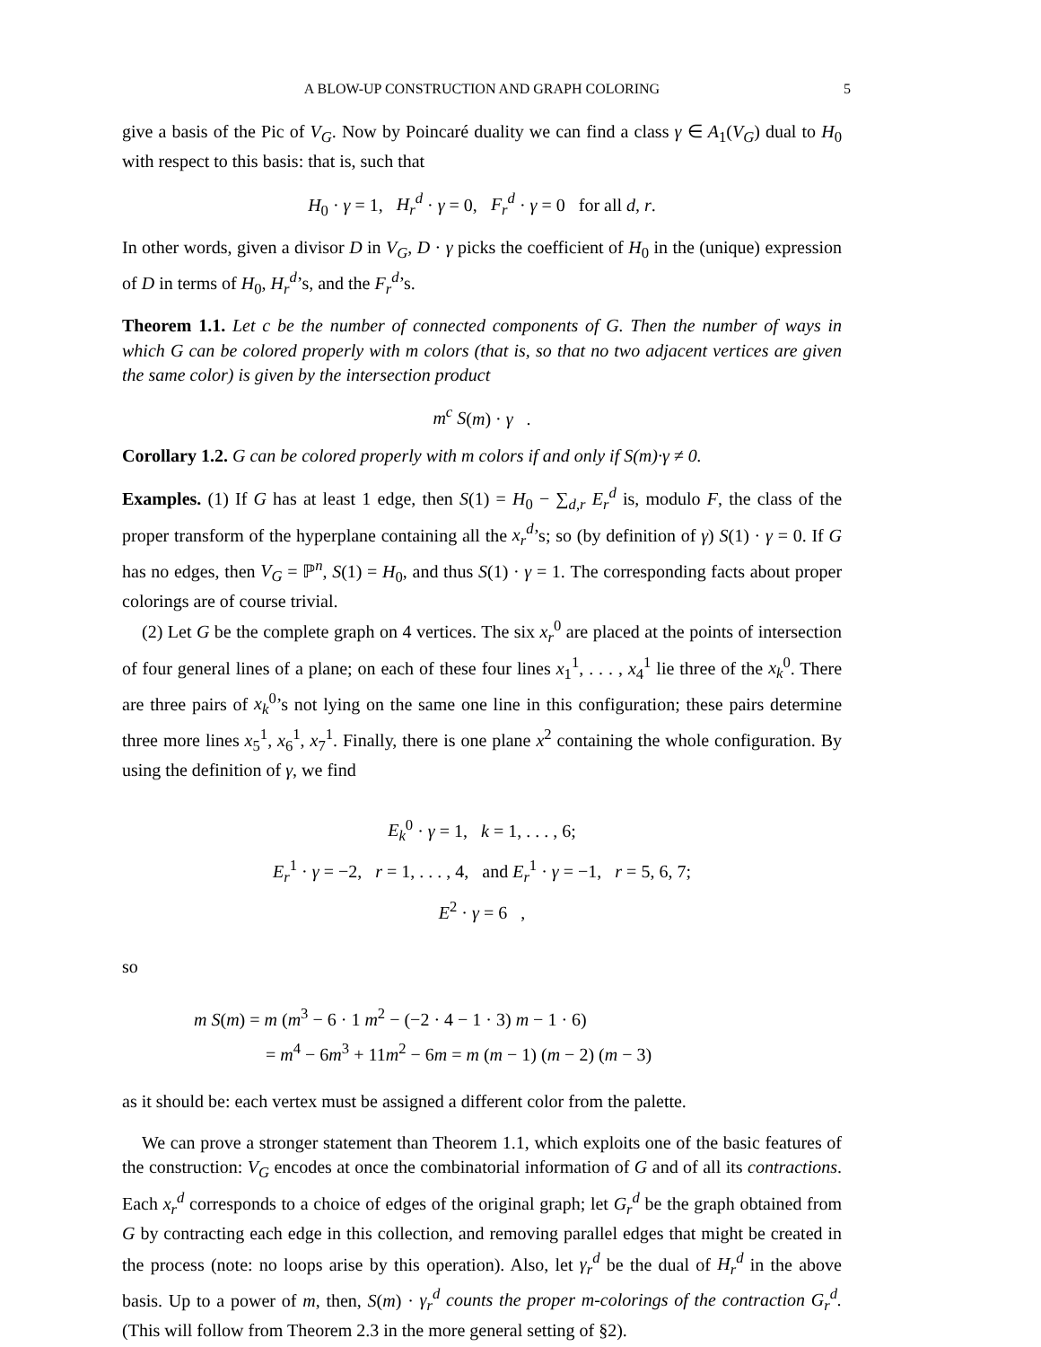A BLOW-UP CONSTRUCTION AND GRAPH COLORING 5
give a basis of the Pic of V<sub>G</sub>. Now by Poincaré duality we can find a class γ ∈ A<sub>1</sub>(V<sub>G</sub>) dual to H<sub>0</sub> with respect to this basis: that is, such that
H<sub>0</sub> · γ = 1, H<sub>r</sub><sup>d</sup> · γ = 0, F<sub>r</sub><sup>d</sup> · γ = 0 for all d, r.
In other words, given a divisor D in V<sub>G</sub>, D · γ picks the coefficient of H<sub>0</sub> in the (unique) expression of D in terms of H<sub>0</sub>, H<sub>r</sub><sup>d</sup>’s, and the F<sub>r</sub><sup>d</sup>’s.
Theorem 1.1. Let c be the number of connected components of G. Then the number of ways in which G can be colored properly with m colors (that is, so that no two adjacent vertices are given the same color) is given by the intersection product
m<sup>c</sup> S(m) · γ .
Corollary 1.2. G can be colored properly with m colors if and only if S(m)·γ ≠ 0.
Examples. (1) If G has at least 1 edge, then S(1) = H<sub>0</sub> − ∑<sub>d,r</sub> E<sub>r</sub><sup>d</sup> is, modulo F, the class of the proper transform of the hyperplane containing all the x<sub>r</sub><sup>d</sup>’s; so (by definition of γ) S(1) · γ = 0. If G has no edges, then V<sub>G</sub> = ℙ<sup>n</sup>, S(1) = H<sub>0</sub>, and thus S(1) · γ = 1. The corresponding facts about proper colorings are of course trivial.
(2) Let G be the complete graph on 4 vertices. The six x<sub>r</sub><sup>0</sup> are placed at the points of intersection of four general lines of a plane; on each of these four lines x<sub>1</sub><sup>1</sup>, . . . , x<sub>4</sub><sup>1</sup> lie three of the x<sub>k</sub><sup>0</sup>. There are three pairs of x<sub>k</sub><sup>0</sup>’s not lying on the same one line in this configuration; these pairs determine three more lines x<sub>5</sub><sup>1</sup>, x<sub>6</sub><sup>1</sup>, x<sub>7</sub><sup>1</sup>. Finally, there is one plane x<sup>2</sup> containing the whole configuration. By using the definition of γ, we find
E<sub>k</sub><sup>0</sup> · γ = 1, k = 1, . . . , 6;
E<sub>r</sub><sup>1</sup> · γ = −2, r = 1, . . . , 4, and E<sub>r</sub><sup>1</sup> · γ = −1, r = 5, 6, 7;
E<sup>2</sup> · γ = 6 ,
so
m S(m) = m (m<sup>3</sup> − 6 · 1 m<sup>2</sup> − (−2 · 4 − 1 · 3) m − 1 · 6)
= m<sup>4</sup> − 6m<sup>3</sup> + 11m<sup>2</sup> − 6m = m (m − 1) (m − 2) (m − 3)
as it should be: each vertex must be assigned a different color from the palette.
We can prove a stronger statement than Theorem 1.1, which exploits one of the basic features of the construction: V<sub>G</sub> encodes at once the combinatorial information of G and of all its contractions. Each x<sub>r</sub><sup>d</sup> corresponds to a choice of edges of the original graph; let G<sub>r</sub><sup>d</sup> be the graph obtained from G by contracting each edge in this collection, and removing parallel edges that might be created in the process (note: no loops arise by this operation). Also, let γ<sub>r</sub><sup>d</sup> be the dual of H<sub>r</sub><sup>d</sup> in the above basis. Up to a power of m, then, S(m) · γ<sub>r</sub><sup>d</sup> counts the proper m-colorings of the contraction G<sub>r</sub><sup>d</sup>. (This will follow from Theorem 2.3 in the more general setting of §2).